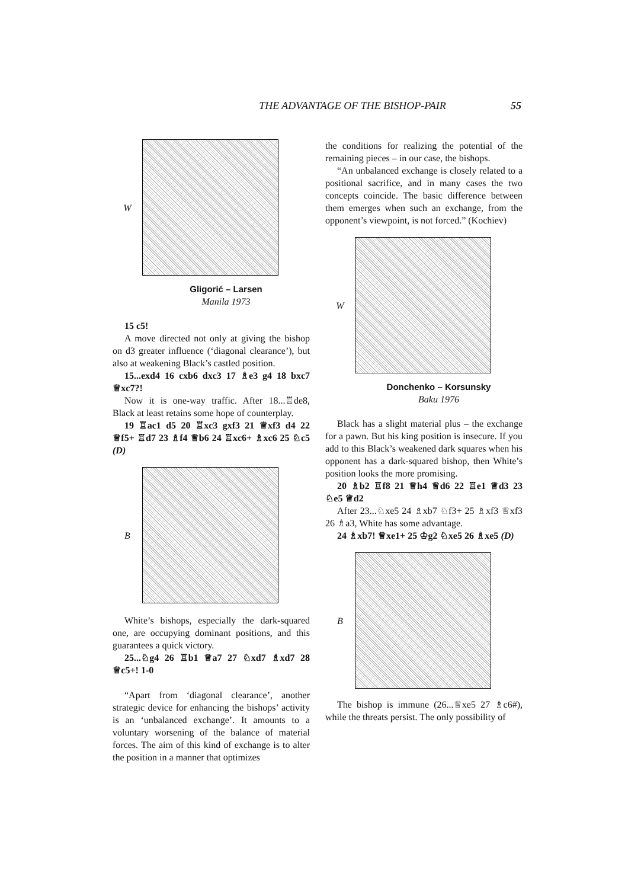THE ADVANTAGE OF THE BISHOP-PAIR
55
W
Gligorić – Larsen
Manila 1973
15 c5!
A move directed not only at giving the bishop on d3 greater influence (‘diagonal clearance’), but also at weakening Black’s castled position.
15...exd4 16 cxb6 dxc3 17 ♗e3 g4 18 bxc7 ♕xc7?!
Now it is one-way traffic. After 18...♖de8, Black at least retains some hope of counterplay.
19 ♖ac1 d5 20 ♖xc3 gxf3 21 ♕xf3 d4 22 ♕f5+ ♖d7 23 ♗f4 ♕b6 24 ♖xc6+ ♗xc6 25 ♘c5 (D)
B
White’s bishops, especially the dark-squared one, are occupying dominant positions, and this guarantees a quick victory.
25...♘g4 26 ♖b1 ♕a7 27 ♘xd7 ♗xd7 28 ♕c5+! 1-0
“Apart from ‘diagonal clearance’, another strategic device for enhancing the bishops’ activity is an ‘unbalanced exchange’. It amounts to a voluntary worsening of the balance of material forces. The aim of this kind of exchange is to alter the position in a manner that optimizes
the conditions for realizing the potential of the remaining pieces – in our case, the bishops.
“An unbalanced exchange is closely related to a positional sacrifice, and in many cases the two concepts coincide. The basic difference between them emerges when such an exchange, from the opponent’s viewpoint, is not forced.” (Kochiev)
W
Donchenko – Korsunsky
Baku 1976
Black has a slight material plus – the exchange for a pawn. But his king position is insecure. If you add to this Black’s weakened dark squares when his opponent has a dark-squared bishop, then White’s position looks the more promising.
20 ♗b2 ♖f8 21 ♕h4 ♕d6 22 ♖e1 ♕d3 23 ♘e5 ♕d2
After 23...♘xe5 24 ♗xb7 ♘f3+ 25 ♗xf3 ♕xf3 26 ♗a3, White has some advantage.
24 ♗xb7! ♕xe1+ 25 ♔g2 ♘xe5 26 ♗xe5 (D)
B
The bishop is immune (26...♕xe5 27 ♗c6#), while the threats persist. The only possibility of